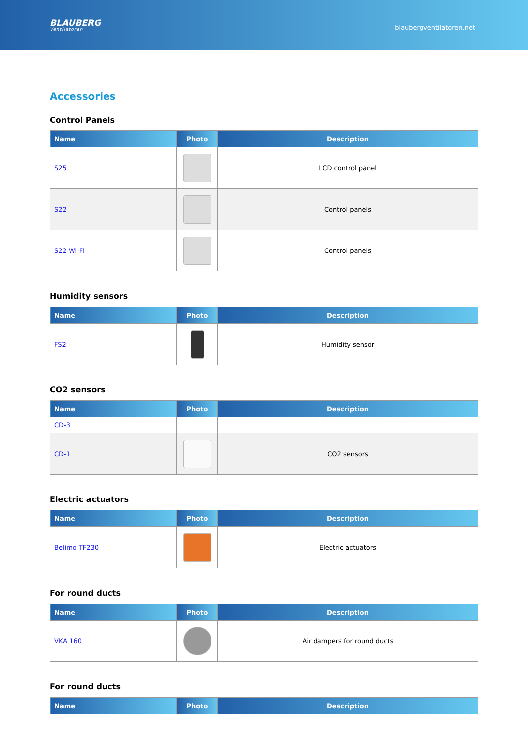BLAUBERG
Ventilatoren
blaubergventilatoren.net
Accessories
Control Panels
| Name | Photo | Description |
| --- | --- | --- |
| S25 | | LCD control panel |
| S22 | | Control panels |
| S22 Wi-Fi | | Control panels |
Humidity sensors
| Name | Photo | Description |
| --- | --- | --- |
| FS2 | | Humidity sensor |
CO2 sensors
| Name | Photo | Description |
| --- | --- | --- |
| CD-3 | | |
| CD-1 | | CO2 sensors |
Electric actuators
| Name | Photo | Description |
| --- | --- | --- |
| Belimo TF230 | | Electric actuators |
For round ducts
| Name | Photo | Description |
| --- | --- | --- |
| VKA 160 | | Air dampers for round ducts |
For round ducts
| Name | Photo | Description |
| --- | --- | --- |